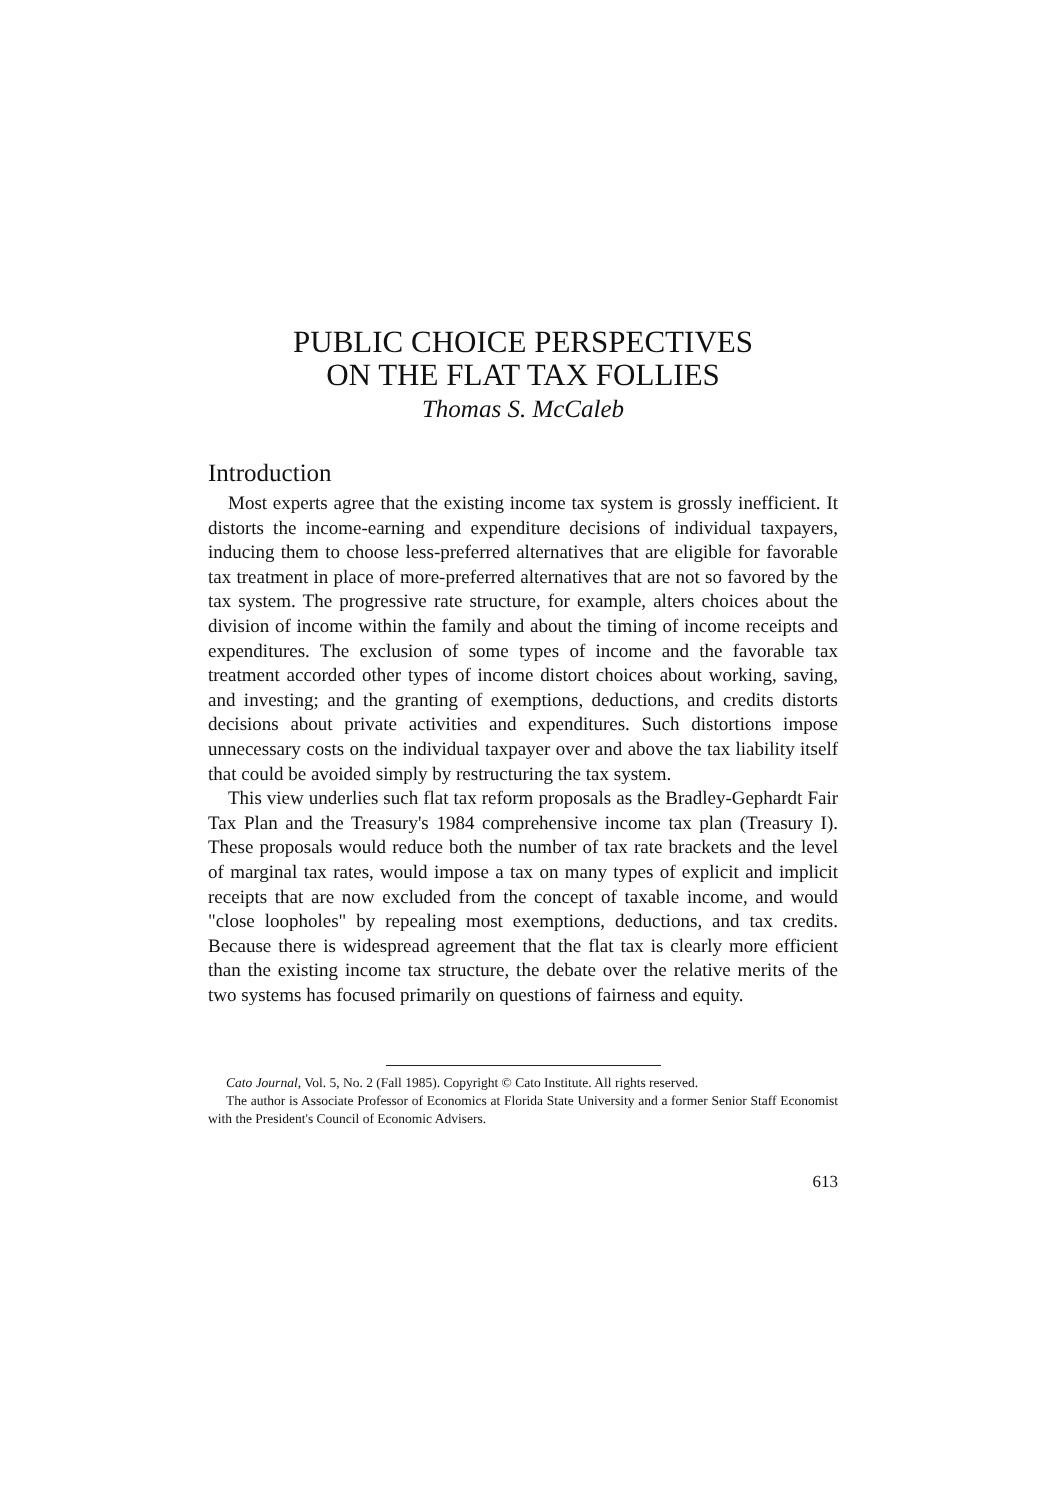PUBLIC CHOICE PERSPECTIVES
ON THE FLAT TAX FOLLIES
Thomas S. McCaleb
Introduction
Most experts agree that the existing income tax system is grossly inefficient. It distorts the income-earning and expenditure decisions of individual taxpayers, inducing them to choose less-preferred alternatives that are eligible for favorable tax treatment in place of more-preferred alternatives that are not so favored by the tax system. The progressive rate structure, for example, alters choices about the division of income within the family and about the timing of income receipts and expenditures. The exclusion of some types of income and the favorable tax treatment accorded other types of income distort choices about working, saving, and investing; and the granting of exemptions, deductions, and credits distorts decisions about private activities and expenditures. Such distortions impose unnecessary costs on the individual taxpayer over and above the tax liability itself that could be avoided simply by restructuring the tax system.
This view underlies such flat tax reform proposals as the Bradley-Gephardt Fair Tax Plan and the Treasury's 1984 comprehensive income tax plan (Treasury I). These proposals would reduce both the number of tax rate brackets and the level of marginal tax rates, would impose a tax on many types of explicit and implicit receipts that are now excluded from the concept of taxable income, and would "close loopholes" by repealing most exemptions, deductions, and tax credits. Because there is widespread agreement that the flat tax is clearly more efficient than the existing income tax structure, the debate over the relative merits of the two systems has focused primarily on questions of fairness and equity.
Cato Journal, Vol. 5, No. 2 (Fall 1985). Copyright © Cato Institute. All rights reserved.
The author is Associate Professor of Economics at Florida State University and a former Senior Staff Economist with the President's Council of Economic Advisers.
613